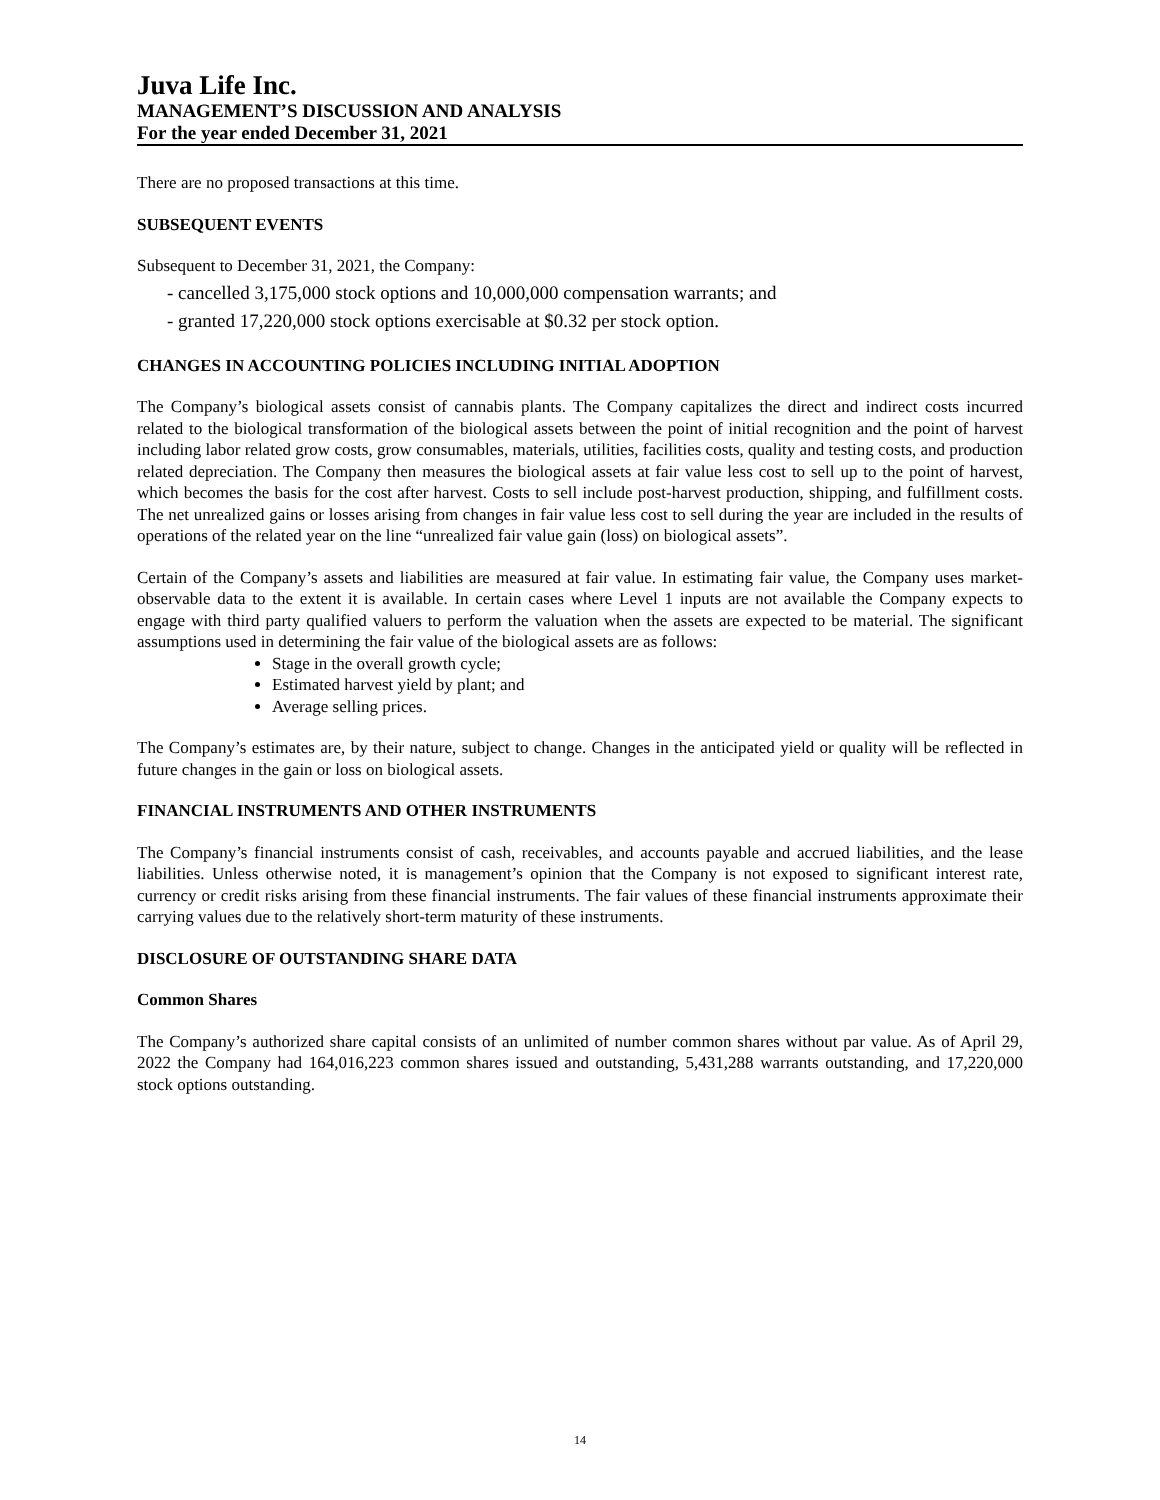Juva Life Inc.
MANAGEMENT’S DISCUSSION AND ANALYSIS
For the year ended December 31, 2021
There are no proposed transactions at this time.
SUBSEQUENT EVENTS
Subsequent to December 31, 2021, the Company:
- cancelled 3,175,000 stock options and 10,000,000 compensation warrants; and
- granted 17,220,000 stock options exercisable at $0.32 per stock option.
CHANGES IN ACCOUNTING POLICIES INCLUDING INITIAL ADOPTION
The Company’s biological assets consist of cannabis plants. The Company capitalizes the direct and indirect costs incurred related to the biological transformation of the biological assets between the point of initial recognition and the point of harvest including labor related grow costs, grow consumables, materials, utilities, facilities costs, quality and testing costs, and production related depreciation. The Company then measures the biological assets at fair value less cost to sell up to the point of harvest, which becomes the basis for the cost after harvest. Costs to sell include post-harvest production, shipping, and fulfillment costs. The net unrealized gains or losses arising from changes in fair value less cost to sell during the year are included in the results of operations of the related year on the line “unrealized fair value gain (loss) on biological assets”.
Certain of the Company’s assets and liabilities are measured at fair value. In estimating fair value, the Company uses market-observable data to the extent it is available. In certain cases where Level 1 inputs are not available the Company expects to engage with third party qualified valuers to perform the valuation when the assets are expected to be material. The significant assumptions used in determining the fair value of the biological assets are as follows:
Stage in the overall growth cycle;
Estimated harvest yield by plant; and
Average selling prices.
The Company’s estimates are, by their nature, subject to change. Changes in the anticipated yield or quality will be reflected in future changes in the gain or loss on biological assets.
FINANCIAL INSTRUMENTS AND OTHER INSTRUMENTS
The Company’s financial instruments consist of cash, receivables, and accounts payable and accrued liabilities, and the lease liabilities. Unless otherwise noted, it is management’s opinion that the Company is not exposed to significant interest rate, currency or credit risks arising from these financial instruments. The fair values of these financial instruments approximate their carrying values due to the relatively short-term maturity of these instruments.
DISCLOSURE OF OUTSTANDING SHARE DATA
Common Shares
The Company’s authorized share capital consists of an unlimited of number common shares without par value. As of April 29, 2022 the Company had 164,016,223 common shares issued and outstanding, 5,431,288 warrants outstanding, and 17,220,000 stock options outstanding.
14